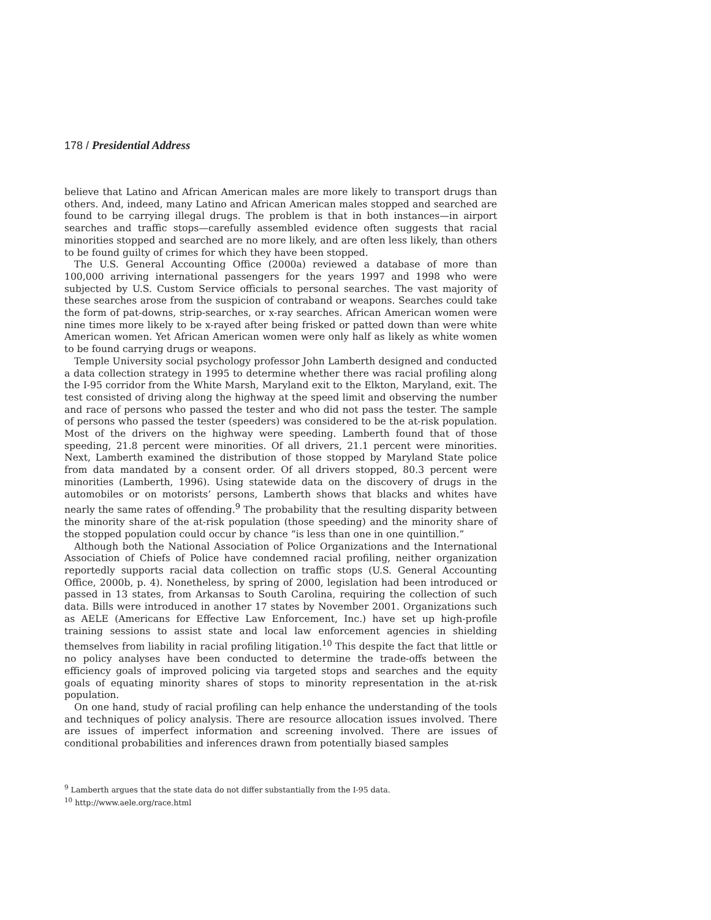178 / Presidential Address
believe that Latino and African American males are more likely to transport drugs than others. And, indeed, many Latino and African American males stopped and searched are found to be carrying illegal drugs. The problem is that in both instances—in airport searches and traffic stops—carefully assembled evidence often suggests that racial minorities stopped and searched are no more likely, and are often less likely, than others to be found guilty of crimes for which they have been stopped.
The U.S. General Accounting Office (2000a) reviewed a database of more than 100,000 arriving international passengers for the years 1997 and 1998 who were subjected by U.S. Custom Service officials to personal searches. The vast majority of these searches arose from the suspicion of contraband or weapons. Searches could take the form of pat-downs, strip-searches, or x-ray searches. African American women were nine times more likely to be x-rayed after being frisked or patted down than were white American women. Yet African American women were only half as likely as white women to be found carrying drugs or weapons.
Temple University social psychology professor John Lamberth designed and conducted a data collection strategy in 1995 to determine whether there was racial profiling along the I-95 corridor from the White Marsh, Maryland exit to the Elkton, Maryland, exit. The test consisted of driving along the highway at the speed limit and observing the number and race of persons who passed the tester and who did not pass the tester. The sample of persons who passed the tester (speeders) was considered to be the at-risk population. Most of the drivers on the highway were speeding. Lamberth found that of those speeding, 21.8 percent were minorities. Of all drivers, 21.1 percent were minorities. Next, Lamberth examined the distribution of those stopped by Maryland State police from data mandated by a consent order. Of all drivers stopped, 80.3 percent were minorities (Lamberth, 1996). Using statewide data on the discovery of drugs in the automobiles or on motorists’ persons, Lamberth shows that blacks and whites have nearly the same rates of offending.<sup>9</sup> The probability that the resulting disparity between the minority share of the at-risk population (those speeding) and the minority share of the stopped population could occur by chance “is less than one in one quintillion.”
Although both the National Association of Police Organizations and the International Association of Chiefs of Police have condemned racial profiling, neither organization reportedly supports racial data collection on traffic stops (U.S. General Accounting Office, 2000b, p. 4). Nonetheless, by spring of 2000, legislation had been introduced or passed in 13 states, from Arkansas to South Carolina, requiring the collection of such data. Bills were introduced in another 17 states by November 2001. Organizations such as AELE (Americans for Effective Law Enforcement, Inc.) have set up high-profile training sessions to assist state and local law enforcement agencies in shielding themselves from liability in racial profiling litigation.<sup>10</sup> This despite the fact that little or no policy analyses have been conducted to determine the trade-offs between the efficiency goals of improved policing via targeted stops and searches and the equity goals of equating minority shares of stops to minority representation in the at-risk population.
On one hand, study of racial profiling can help enhance the understanding of the tools and techniques of policy analysis. There are resource allocation issues involved. There are issues of imperfect information and screening involved. There are issues of conditional probabilities and inferences drawn from potentially biased samples
<sup>9</sup> Lamberth argues that the state data do not differ substantially from the I-95 data.
<sup>10</sup> http://www.aele.org/race.html